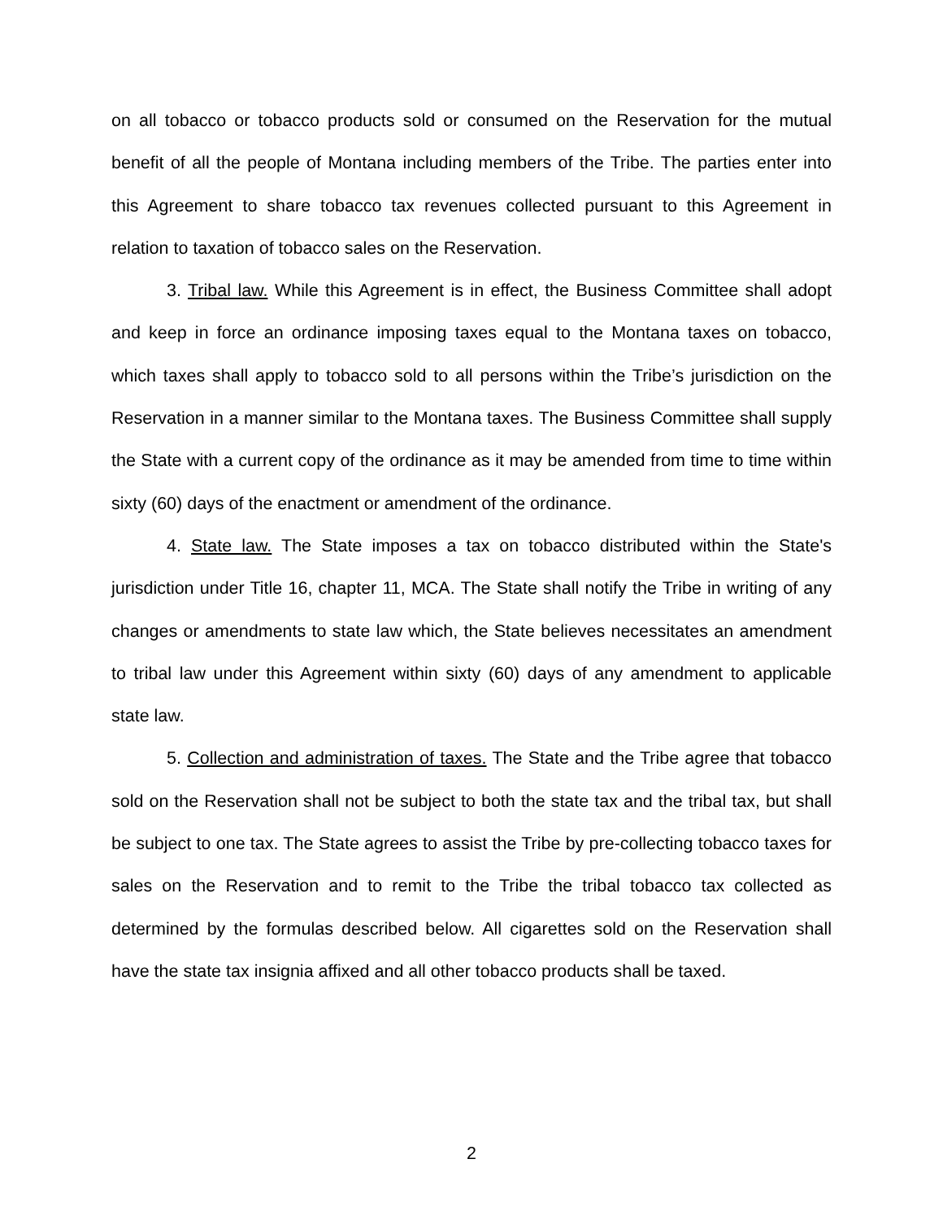on all tobacco or tobacco products sold or consumed on the Reservation for the mutual benefit of all the people of Montana including members of the Tribe. The parties enter into this Agreement to share tobacco tax revenues collected pursuant to this Agreement in relation to taxation of tobacco sales on the Reservation.
3. Tribal law. While this Agreement is in effect, the Business Committee shall adopt and keep in force an ordinance imposing taxes equal to the Montana taxes on tobacco, which taxes shall apply to tobacco sold to all persons within the Tribe’s jurisdiction on the Reservation in a manner similar to the Montana taxes. The Business Committee shall supply the State with a current copy of the ordinance as it may be amended from time to time within sixty (60) days of the enactment or amendment of the ordinance.
4. State law. The State imposes a tax on tobacco distributed within the State's jurisdiction under Title 16, chapter 11, MCA. The State shall notify the Tribe in writing of any changes or amendments to state law which, the State believes necessitates an amendment to tribal law under this Agreement within sixty (60) days of any amendment to applicable state law.
5. Collection and administration of taxes. The State and the Tribe agree that tobacco sold on the Reservation shall not be subject to both the state tax and the tribal tax, but shall be subject to one tax. The State agrees to assist the Tribe by pre-collecting tobacco taxes for sales on the Reservation and to remit to the Tribe the tribal tobacco tax collected as determined by the formulas described below. All cigarettes sold on the Reservation shall have the state tax insignia affixed and all other tobacco products shall be taxed.
2